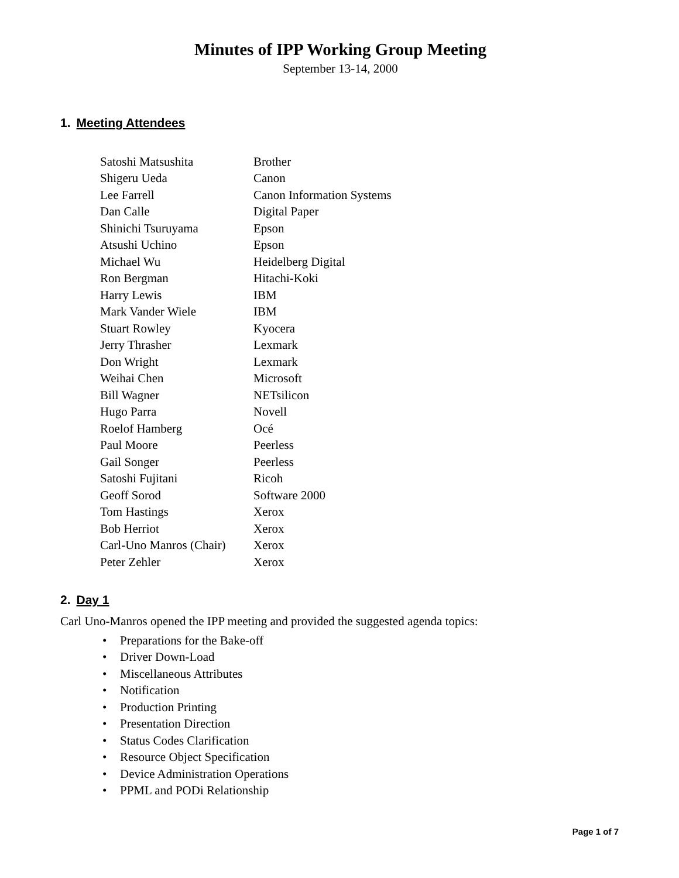Minutes of IPP Working Group Meeting
September 13-14, 2000
1. Meeting Attendees
| Satoshi Matsushita | Brother |
| Shigeru Ueda | Canon |
| Lee Farrell | Canon Information Systems |
| Dan Calle | Digital Paper |
| Shinichi Tsuruyama | Epson |
| Atsushi Uchino | Epson |
| Michael Wu | Heidelberg Digital |
| Ron Bergman | Hitachi-Koki |
| Harry Lewis | IBM |
| Mark Vander Wiele | IBM |
| Stuart Rowley | Kyocera |
| Jerry Thrasher | Lexmark |
| Don Wright | Lexmark |
| Weihai Chen | Microsoft |
| Bill Wagner | NETsilicon |
| Hugo Parra | Novell |
| Roelof Hamberg | Océ |
| Paul Moore | Peerless |
| Gail Songer | Peerless |
| Satoshi Fujitani | Ricoh |
| Geoff Sorod | Software 2000 |
| Tom Hastings | Xerox |
| Bob Herriot | Xerox |
| Carl-Uno Manros (Chair) | Xerox |
| Peter Zehler | Xerox |
2. Day 1
Carl Uno-Manros opened the IPP meeting and provided the suggested agenda topics:
• Preparations for the Bake-off
• Driver Down-Load
• Miscellaneous Attributes
• Notification
• Production Printing
• Presentation Direction
• Status Codes Clarification
• Resource Object Specification
• Device Administration Operations
• PPML and PODi Relationship
Page 1 of 7